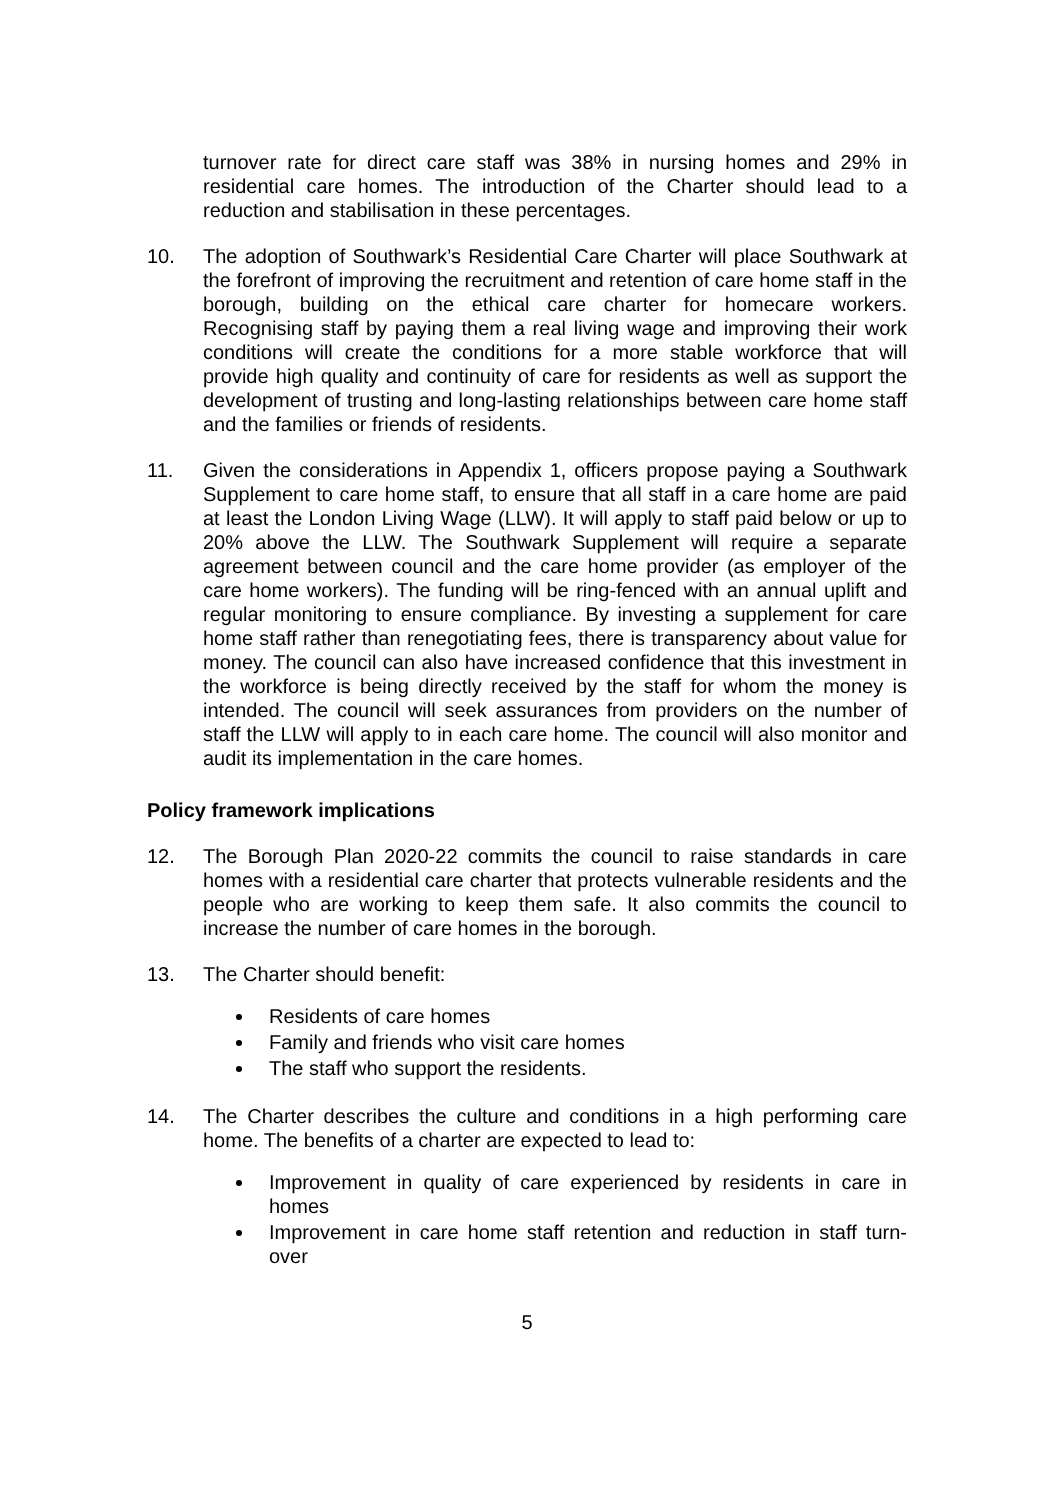turnover rate for direct care staff was 38% in nursing homes and 29% in residential care homes. The introduction of the Charter should lead to a reduction and stabilisation in these percentages.
10. The adoption of Southwark’s Residential Care Charter will place Southwark at the forefront of improving the recruitment and retention of care home staff in the borough, building on the ethical care charter for homecare workers. Recognising staff by paying them a real living wage and improving their work conditions will create the conditions for a more stable workforce that will provide high quality and continuity of care for residents as well as support the development of trusting and long-lasting relationships between care home staff and the families or friends of residents.
11. Given the considerations in Appendix 1, officers propose paying a Southwark Supplement to care home staff, to ensure that all staff in a care home are paid at least the London Living Wage (LLW). It will apply to staff paid below or up to 20% above the LLW. The Southwark Supplement will require a separate agreement between council and the care home provider (as employer of the care home workers). The funding will be ring-fenced with an annual uplift and regular monitoring to ensure compliance. By investing a supplement for care home staff rather than renegotiating fees, there is transparency about value for money. The council can also have increased confidence that this investment in the workforce is being directly received by the staff for whom the money is intended. The council will seek assurances from providers on the number of staff the LLW will apply to in each care home. The council will also monitor and audit its implementation in the care homes.
Policy framework implications
12. The Borough Plan 2020-22 commits the council to raise standards in care homes with a residential care charter that protects vulnerable residents and the people who are working to keep them safe. It also commits the council to increase the number of care homes in the borough.
13. The Charter should benefit:
Residents of care homes
Family and friends who visit care homes
The staff who support the residents.
14. The Charter describes the culture and conditions in a high performing care home. The benefits of a charter are expected to lead to:
Improvement in quality of care experienced by residents in care in homes
Improvement in care home staff retention and reduction in staff turn-over
5